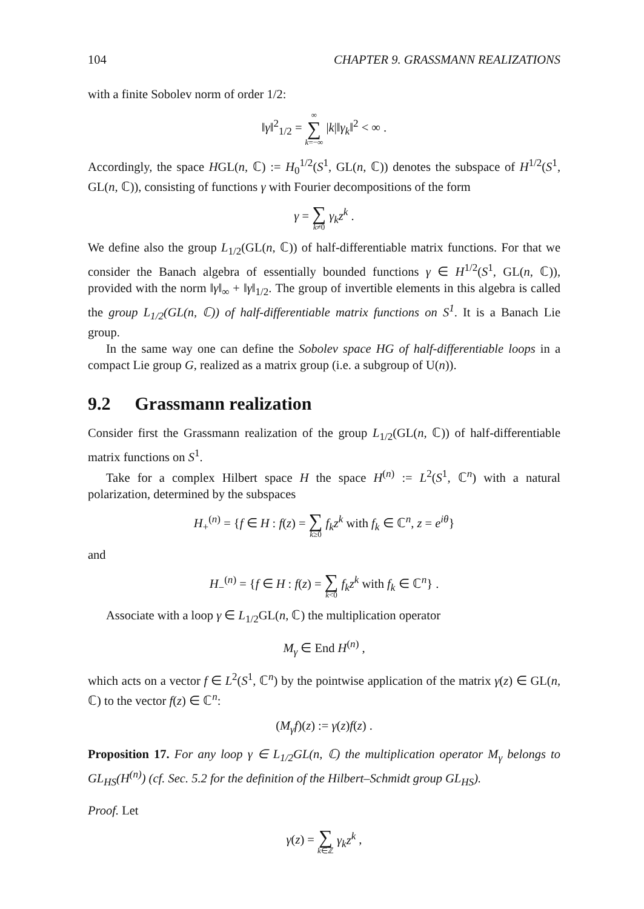104 CHAPTER 9. GRASSMANN REALIZATIONS
with a finite Sobolev norm of order 1/2:
‖γ‖<sup>2</sup><sub>1/2</sub> = ∞ ∑ k=−∞ |k|‖γ<sub>k</sub>‖<sup>2</sup> < ∞ .
Accordingly, the space HGL(n, ℂ) := H<sub>0</sub><sup>1/2</sup>(S<sup>1</sup>, GL(n, ℂ)) denotes the subspace of H<sup>1/2</sup>(S<sup>1</sup>, GL(n, ℂ)), consisting of functions γ with Fourier decompositions of the form
γ = ∑ k≠0 γ<sub>k</sub>z<sup>k</sup> .
We define also the group L<sub>1/2</sub>(GL(n, ℂ)) of half-differentiable matrix functions. For that we consider the Banach algebra of essentially bounded functions γ ∈ H<sup>1/2</sup>(S<sup>1</sup>, GL(n, ℂ)), provided with the norm ‖γ‖<sub>∞</sub> + ‖γ‖<sub>1/2</sub>. The group of invertible elements in this algebra is called the group L<sub>1/2</sub>(GL(n, ℂ)) of half-differentiable matrix functions on S<sup>1</sup>. It is a Banach Lie group.
In the same way one can define the Sobolev space HG of half-differentiable loops in a compact Lie group G, realized as a matrix group (i.e. a subgroup of U(n)).
9.2 Grassmann realization
Consider first the Grassmann realization of the group L<sub>1/2</sub>(GL(n, ℂ)) of half-differentiable matrix functions on S<sup>1</sup>.
Take for a complex Hilbert space H the space H<sup>(n)</sup> := L<sup>2</sup>(S<sup>1</sup>, ℂ<sup>n</sup>) with a natural polarization, determined by the subspaces
H<sub>+</sub><sup>(n)</sup> = {f ∈ H : f(z) = ∑ k≥0 f<sub>k</sub>z<sup>k</sup> with f<sub>k</sub> ∈ ℂ<sup>n</sup>, z = e<sup>iθ</sup>}
and
H<sub>−</sub><sup>(n)</sup> = {f ∈ H : f(z) = ∑ k<0 f<sub>k</sub>z<sup>k</sup> with f<sub>k</sub> ∈ ℂ<sup>n</sup>} .
Associate with a loop γ ∈ L<sub>1/2</sub>GL(n, ℂ) the multiplication operator
M<sub>γ</sub> ∈ End H<sup>(n)</sup> ,
which acts on a vector f ∈ L<sup>2</sup>(S<sup>1</sup>, ℂ<sup>n</sup>) by the pointwise application of the matrix γ(z) ∈ GL(n, ℂ) to the vector f(z) ∈ ℂ<sup>n</sup>:
(M<sub>γ</sub>f)(z) := γ(z)f(z) .
Proposition 17. For any loop γ ∈ L<sub>1/2</sub>GL(n, ℂ) the multiplication operator M<sub>γ</sub> belongs to GL<sub>HS</sub>(H<sup>(n)</sup>) (cf. Sec. 5.2 for the definition of the Hilbert–Schmidt group GL<sub>HS</sub>).
Proof. Let
γ(z) = ∑ k∈ℤ γ<sub>k</sub>z<sup>k</sup> ,